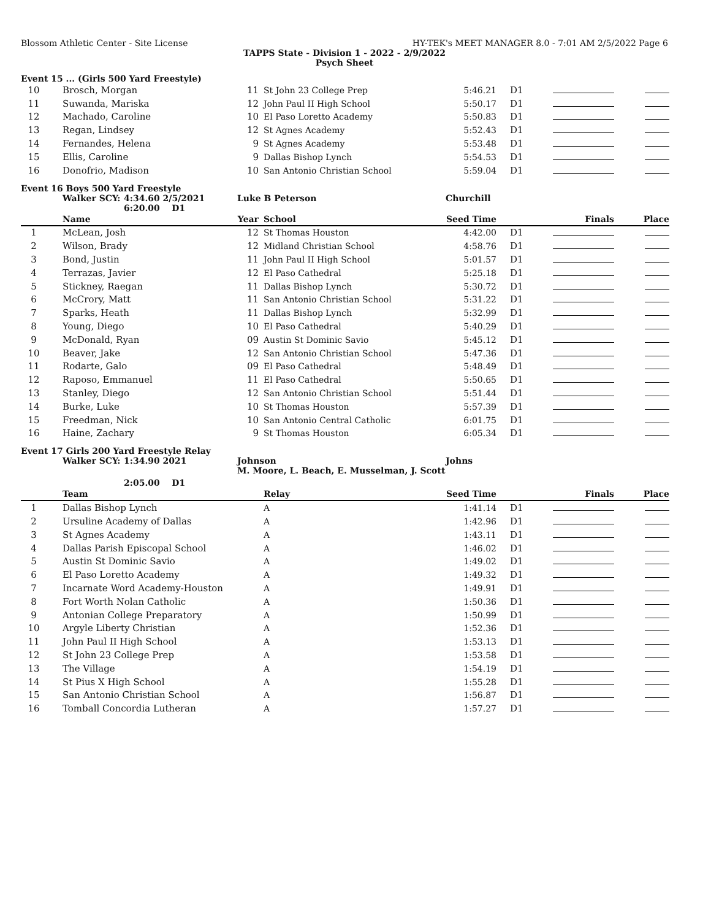Blossom Athletic Center - Site License HY-TEK's MEET MANAGER 8.0 - 7:01 AM 2/5/2022 Page 6
TAPPS State - Division 1 - 2022 - 2/9/2022
Psych Sheet
Event 15 ... (Girls 500 Yard Freestyle)
| 10 | Brosch, Morgan | 11 | St John 23 College Prep | 5:46.21 | D1 | | |
| 11 | Suwanda, Mariska | 12 | John Paul II High School | 5:50.17 | D1 | | |
| 12 | Machado, Caroline | 10 | El Paso Loretto Academy | 5:50.83 | D1 | | |
| 13 | Regan, Lindsey | 12 | St Agnes Academy | 5:52.43 | D1 | | |
| 14 | Fernandes, Helena | 9 | St Agnes Academy | 5:53.48 | D1 | | |
| 15 | Ellis, Caroline | 9 | Dallas Bishop Lynch | 5:54.53 | D1 | | |
| 16 | Donofrio, Madison | 10 | San Antonio Christian School | 5:59.04 | D1 | | |
Event 16 Boys 500 Yard Freestyle
Walker SCY: 4:34.60 2/5/2021 Luke B Peterson Churchill
6:20.00 D1
| | Name | Year | School | Seed Time | | Finals | Place |
| --- | --- | --- | --- | --- | --- | --- | --- |
| 1 | McLean, Josh | 12 | St Thomas Houston | 4:42.00 | D1 | | |
| 2 | Wilson, Brady | 12 | Midland Christian School | 4:58.76 | D1 | | |
| 3 | Bond, Justin | 11 | John Paul II High School | 5:01.57 | D1 | | |
| 4 | Terrazas, Javier | 12 | El Paso Cathedral | 5:25.18 | D1 | | |
| 5 | Stickney, Raegan | 11 | Dallas Bishop Lynch | 5:30.72 | D1 | | |
| 6 | McCrory, Matt | 11 | San Antonio Christian School | 5:31.22 | D1 | | |
| 7 | Sparks, Heath | 11 | Dallas Bishop Lynch | 5:32.99 | D1 | | |
| 8 | Young, Diego | 10 | El Paso Cathedral | 5:40.29 | D1 | | |
| 9 | McDonald, Ryan | 09 | Austin St Dominic Savio | 5:45.12 | D1 | | |
| 10 | Beaver, Jake | 12 | San Antonio Christian School | 5:47.36 | D1 | | |
| 11 | Rodarte, Galo | 09 | El Paso Cathedral | 5:48.49 | D1 | | |
| 12 | Raposo, Emmanuel | 11 | El Paso Cathedral | 5:50.65 | D1 | | |
| 13 | Stanley, Diego | 12 | San Antonio Christian School | 5:51.44 | D1 | | |
| 14 | Burke, Luke | 10 | St Thomas Houston | 5:57.39 | D1 | | |
| 15 | Freedman, Nick | 10 | San Antonio Central Catholic | 6:01.75 | D1 | | |
| 16 | Haine, Zachary | 9 | St Thomas Houston | 6:05.34 | D1 | | |
Event 17 Girls 200 Yard Freestyle Relay
Walker SCY: 1:34.90 2021 Johnson Johns
M. Moore, L. Beach, E. Musselman, J. Scott
2:05.00 D1
| | Team | | Relay | Seed Time | | Finals | Place |
| --- | --- | --- | --- | --- | --- | --- | --- |
| 1 | Dallas Bishop Lynch | | A | 1:41.14 | D1 | | |
| 2 | Ursuline Academy of Dallas | | A | 1:42.96 | D1 | | |
| 3 | St Agnes Academy | | A | 1:43.11 | D1 | | |
| 4 | Dallas Parish Episcopal School | | A | 1:46.02 | D1 | | |
| 5 | Austin St Dominic Savio | | A | 1:49.02 | D1 | | |
| 6 | El Paso Loretto Academy | | A | 1:49.32 | D1 | | |
| 7 | Incarnate Word Academy-Houston | | A | 1:49.91 | D1 | | |
| 8 | Fort Worth Nolan Catholic | | A | 1:50.36 | D1 | | |
| 9 | Antonian College Preparatory | | A | 1:50.99 | D1 | | |
| 10 | Argyle Liberty Christian | | A | 1:52.36 | D1 | | |
| 11 | John Paul II High School | | A | 1:53.13 | D1 | | |
| 12 | St John 23 College Prep | | A | 1:53.58 | D1 | | |
| 13 | The Village | | A | 1:54.19 | D1 | | |
| 14 | St Pius X High School | | A | 1:55.28 | D1 | | |
| 15 | San Antonio Christian School | | A | 1:56.87 | D1 | | |
| 16 | Tomball Concordia Lutheran | | A | 1:57.27 | D1 | | |